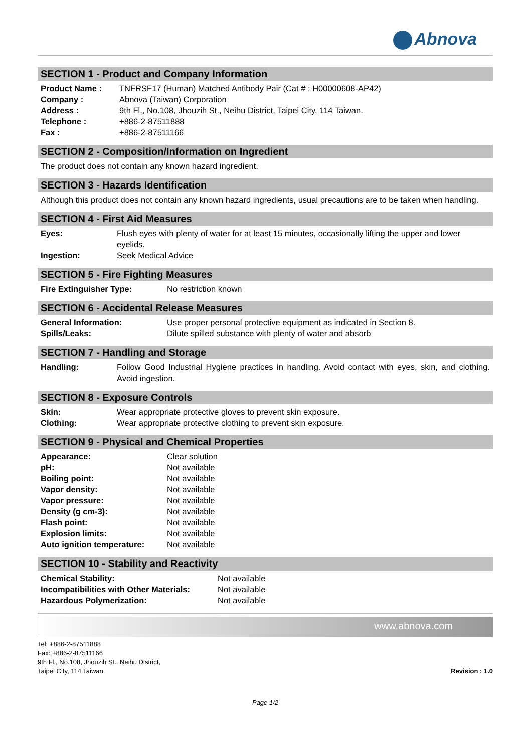Abnova
SECTION 1 - Product and Company Information
| Product Name : | TNFRSF17 (Human) Matched Antibody Pair (Cat # : H00000608-AP42) |
| Company : | Abnova (Taiwan) Corporation |
| Address : | 9th Fl., No.108, Jhouzih St., Neihu District, Taipei City, 114 Taiwan. |
| Telephone : | +886-2-87511888 |
| Fax : | +886-2-87511166 |
SECTION 2 - Composition/Information on Ingredient
The product does not contain any known hazard ingredient.
SECTION 3 - Hazards Identification
Although this product does not contain any known hazard ingredients, usual precautions are to be taken when handling.
SECTION 4 - First Aid Measures
| Eyes: | Flush eyes with plenty of water for at least 15 minutes, occasionally lifting the upper and lower eyelids. |
| Ingestion: | Seek Medical Advice |
SECTION 5 - Fire Fighting Measures
| Fire Extinguisher Type: | No restriction known |
SECTION 6 - Accidental Release Measures
| General Information: | Use proper personal protective equipment as indicated in Section 8. |
| Spills/Leaks: | Dilute spilled substance with plenty of water and absorb |
SECTION 7 - Handling and Storage
| Handling: | Follow Good Industrial Hygiene practices in handling. Avoid contact with eyes, skin, and clothing. Avoid ingestion. |
SECTION 8 - Exposure Controls
| Skin: | Wear appropriate protective gloves to prevent skin exposure. |
| Clothing: | Wear appropriate protective clothing to prevent skin exposure. |
SECTION 9 - Physical and Chemical Properties
| Appearance: | Clear solution |
| pH: | Not available |
| Boiling point: | Not available |
| Vapor density: | Not available |
| Vapor pressure: | Not available |
| Density (g cm-3): | Not available |
| Flash point: | Not available |
| Explosion limits: | Not available |
| Auto ignition temperature: | Not available |
SECTION 10 - Stability and Reactivity
| Chemical Stability: | Not available |
| Incompatibilities with Other Materials: | Not available |
| Hazardous Polymerization: | Not available |
www.abnova.com
Tel: +886-2-87511888
Fax: +886-2-87511166
9th Fl., No.108, Jhouzih St., Neihu District,
Taipei City, 114 Taiwan.
Revision : 1.0
Page 1/2